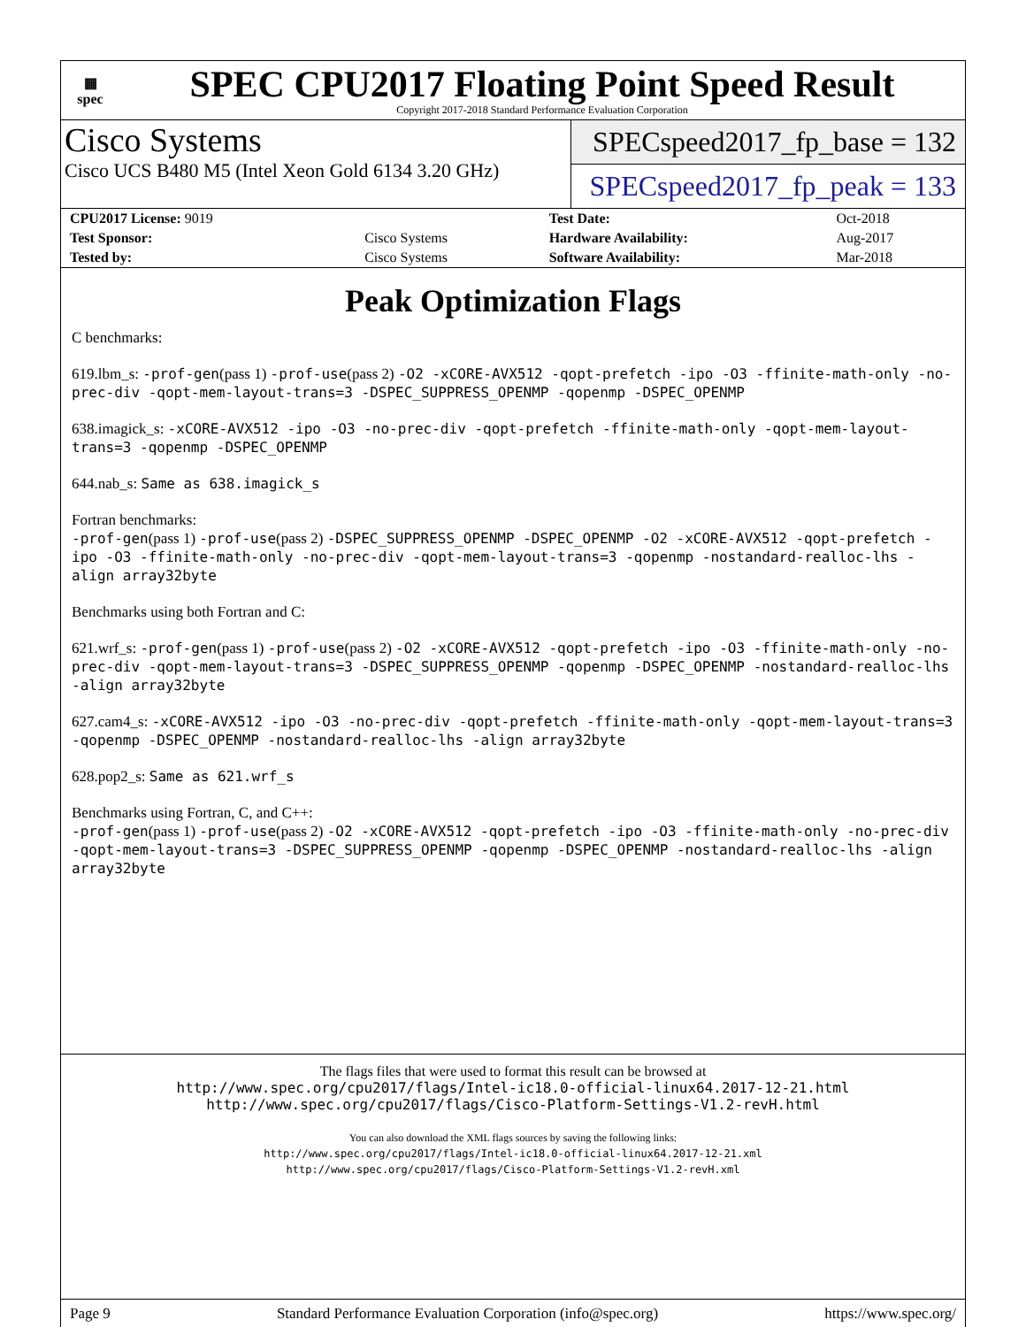▦
spec
SPEC CPU2017 Floating Point Speed Result
Copyright 2017-2018 Standard Performance Evaluation Corporation
Cisco Systems
Cisco UCS B480 M5 (Intel Xeon Gold 6134 3.20 GHz)
SPECspeed2017_fp_base = 132
SPECspeed2017_fp_peak = 133
| CPU2017 License: 9019 | | Test Date: | Oct-2018 |
| Test Sponsor: | Cisco Systems | Hardware Availability: | Aug-2017 |
| Tested by: | Cisco Systems | Software Availability: | Mar-2018 |
Peak Optimization Flags
C benchmarks:
619.lbm_s: -prof-gen(pass 1) -prof-use(pass 2) -O2 -xCORE-AVX512 -qopt-prefetch -ipo -O3 -ffinite-math-only -no-prec-div -qopt-mem-layout-trans=3 -DSPEC_SUPPRESS_OPENMP -qopenmp -DSPEC_OPENMP
638.imagick_s: -xCORE-AVX512 -ipo -O3 -no-prec-div -qopt-prefetch -ffinite-math-only -qopt-mem-layout-trans=3 -qopenmp -DSPEC_OPENMP
644.nab_s: Same as 638.imagick_s
Fortran benchmarks:
-prof-gen(pass 1) -prof-use(pass 2) -DSPEC_SUPPRESS_OPENMP -DSPEC_OPENMP -O2 -xCORE-AVX512 -qopt-prefetch -ipo -O3 -ffinite-math-only -no-prec-div -qopt-mem-layout-trans=3 -qopenmp -nostandard-realloc-lhs -align array32byte
Benchmarks using both Fortran and C:
621.wrf_s: -prof-gen(pass 1) -prof-use(pass 2) -O2 -xCORE-AVX512 -qopt-prefetch -ipo -O3 -ffinite-math-only -no-prec-div -qopt-mem-layout-trans=3 -DSPEC_SUPPRESS_OPENMP -qopenmp -DSPEC_OPENMP -nostandard-realloc-lhs -align array32byte
627.cam4_s: -xCORE-AVX512 -ipo -O3 -no-prec-div -qopt-prefetch -ffinite-math-only -qopt-mem-layout-trans=3 -qopenmp -DSPEC_OPENMP -nostandard-realloc-lhs -align array32byte
628.pop2_s: Same as 621.wrf_s
Benchmarks using Fortran, C, and C++:
-prof-gen(pass 1) -prof-use(pass 2) -O2 -xCORE-AVX512 -qopt-prefetch -ipo -O3 -ffinite-math-only -no-prec-div -qopt-mem-layout-trans=3 -DSPEC_SUPPRESS_OPENMP -qopenmp -DSPEC_OPENMP -nostandard-realloc-lhs -align array32byte
The flags files that were used to format this result can be browsed at
http://www.spec.org/cpu2017/flags/Intel-ic18.0-official-linux64.2017-12-21.html
http://www.spec.org/cpu2017/flags/Cisco-Platform-Settings-V1.2-revH.html
You can also download the XML flags sources by saving the following links:
http://www.spec.org/cpu2017/flags/Intel-ic18.0-official-linux64.2017-12-21.xml
http://www.spec.org/cpu2017/flags/Cisco-Platform-Settings-V1.2-revH.xml
Page 9 Standard Performance Evaluation Corporation (info@spec.org) https://www.spec.org/